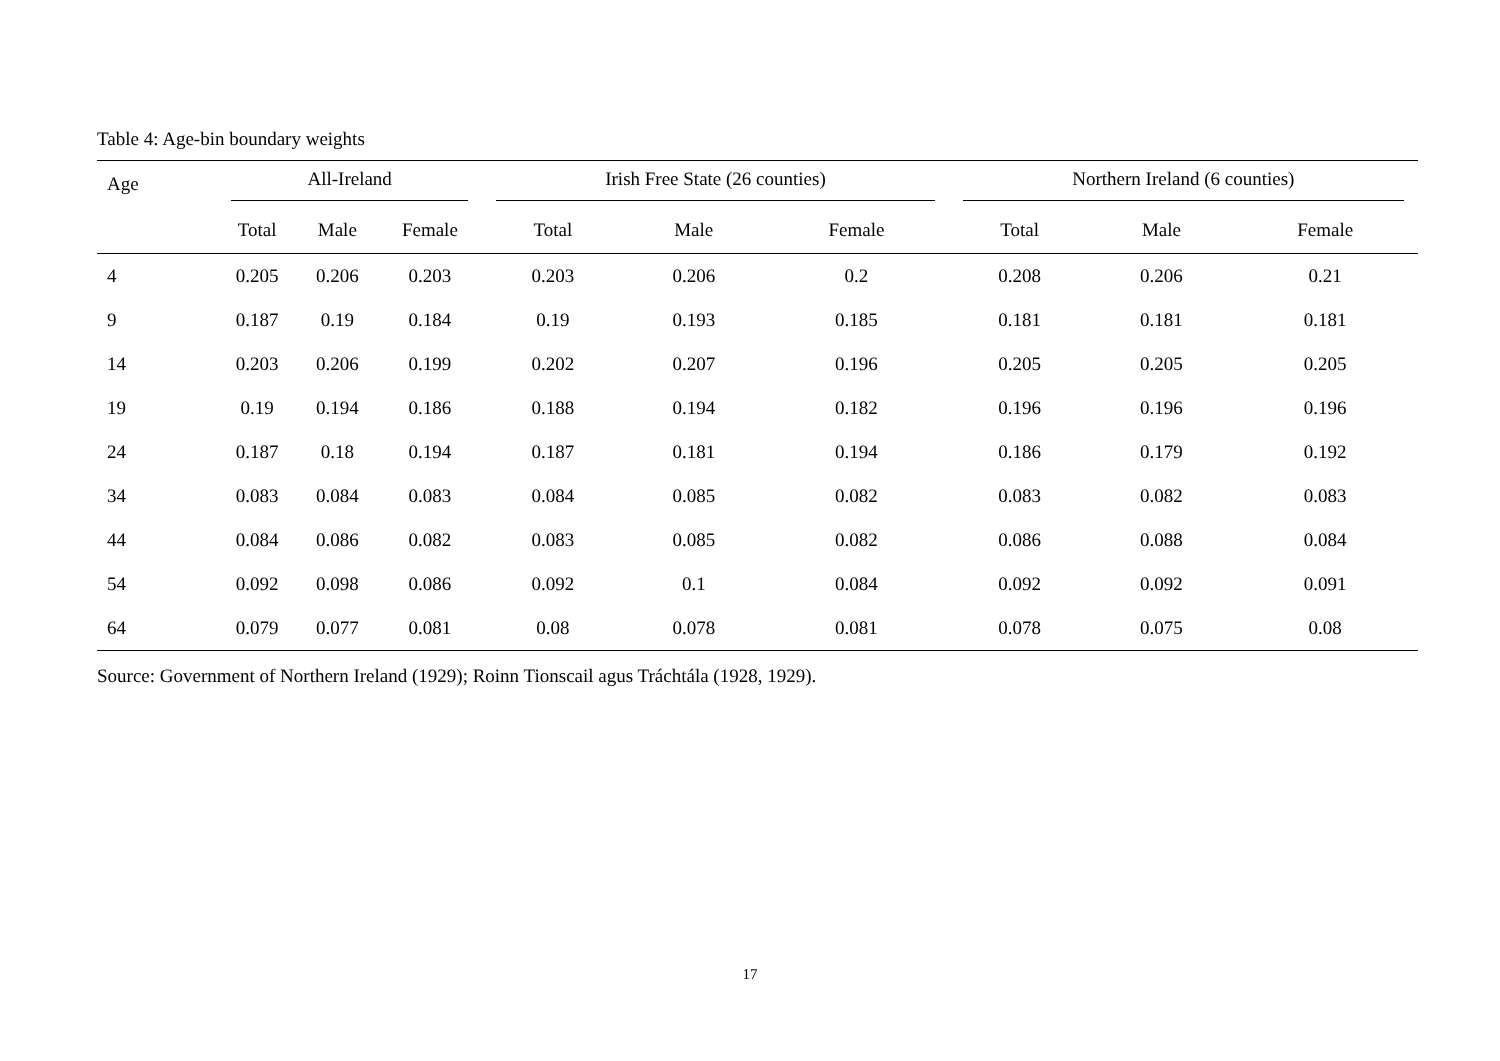Table 4: Age-bin boundary weights
| Age | All-Ireland | | | Irish Free State (26 counties) | | | Northern Ireland (6 counties) | | |
| --- | --- | --- | --- | --- | --- | --- | --- | --- | --- |
| | Total | Male | Female | Total | Male | Female | Total | Male | Female |
| 4 | 0.205 | 0.206 | 0.203 | 0.203 | 0.206 | 0.2 | 0.208 | 0.206 | 0.21 |
| 9 | 0.187 | 0.19 | 0.184 | 0.19 | 0.193 | 0.185 | 0.181 | 0.181 | 0.181 |
| 14 | 0.203 | 0.206 | 0.199 | 0.202 | 0.207 | 0.196 | 0.205 | 0.205 | 0.205 |
| 19 | 0.19 | 0.194 | 0.186 | 0.188 | 0.194 | 0.182 | 0.196 | 0.196 | 0.196 |
| 24 | 0.187 | 0.18 | 0.194 | 0.187 | 0.181 | 0.194 | 0.186 | 0.179 | 0.192 |
| 34 | 0.083 | 0.084 | 0.083 | 0.084 | 0.085 | 0.082 | 0.083 | 0.082 | 0.083 |
| 44 | 0.084 | 0.086 | 0.082 | 0.083 | 0.085 | 0.082 | 0.086 | 0.088 | 0.084 |
| 54 | 0.092 | 0.098 | 0.086 | 0.092 | 0.1 | 0.084 | 0.092 | 0.092 | 0.091 |
| 64 | 0.079 | 0.077 | 0.081 | 0.08 | 0.078 | 0.081 | 0.078 | 0.075 | 0.08 |
Source: Government of Northern Ireland (1929); Roinn Tionscail agus Tráchtála (1928, 1929).
17